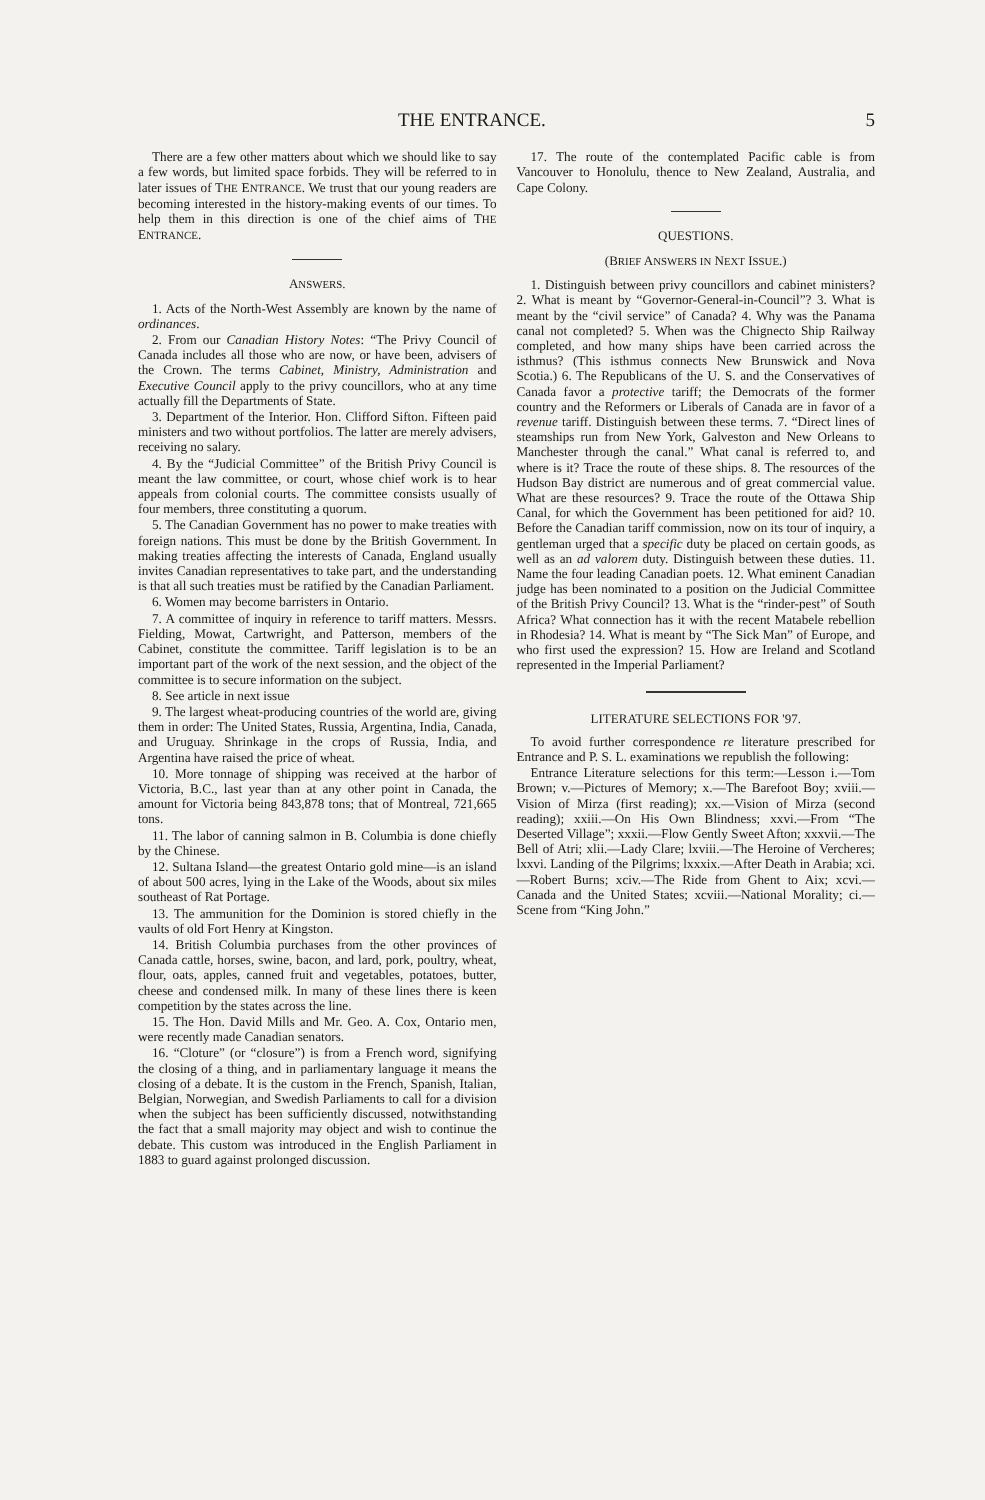THE ENTRANCE. 5
There are a few other matters about which we should like to say a few words, but limited space forbids. They will be referred to in later issues of THE ENTRANCE. We trust that our young readers are becoming interested in the history-making events of our times. To help them in this direction is one of the chief aims of THE ENTRANCE.
ANSWERS.
1. Acts of the North-West Assembly are known by the name of ordinances.
2. From our Canadian History Notes: “The Privy Council of Canada includes all those who are now, or have been, advisers of the Crown. The terms Cabinet, Ministry, Administration and Executive Council apply to the privy councillors, who at any time actually fill the Departments of State.
3. Department of the Interior. Hon. Clifford Sifton. Fifteen paid ministers and two without portfolios. The latter are merely advisers, receiving no salary.
4. By the “Judicial Committee” of the British Privy Council is meant the law committee, or court, whose chief work is to hear appeals from colonial courts. The committee consists usually of four members, three constituting a quorum.
5. The Canadian Government has no power to make treaties with foreign nations. This must be done by the British Government. In making treaties affecting the interests of Canada, England usually invites Canadian representatives to take part, and the understanding is that all such treaties must be ratified by the Canadian Parliament.
6. Women may become barristers in Ontario.
7. A committee of inquiry in reference to tariff matters. Messrs. Fielding, Mowat, Cartwright, and Patterson, members of the Cabinet, constitute the committee. Tariff legislation is to be an important part of the work of the next session, and the object of the committee is to secure information on the subject.
8. See article in next issue
9. The largest wheat-producing countries of the world are, giving them in order: The United States, Russia, Argentina, India, Canada, and Uruguay. Shrinkage in the crops of Russia, India, and Argentina have raised the price of wheat.
10. More tonnage of shipping was received at the harbor of Victoria, B.C., last year than at any other point in Canada, the amount for Victoria being 843,878 tons; that of Montreal, 721,665 tons.
11. The labor of canning salmon in B. Columbia is done chiefly by the Chinese.
12. Sultana Island—the greatest Ontario gold mine—is an island of about 500 acres, lying in the Lake of the Woods, about six miles southeast of Rat Portage.
13. The ammunition for the Dominion is stored chiefly in the vaults of old Fort Henry at Kingston.
14. British Columbia purchases from the other provinces of Canada cattle, horses, swine, bacon, and lard, pork, poultry, wheat, flour, oats, apples, canned fruit and vegetables, potatoes, butter, cheese and condensed milk. In many of these lines there is keen competition by the states across the line.
15. The Hon. David Mills and Mr. Geo. A. Cox, Ontario men, were recently made Canadian senators.
16. “Cloture” (or “closure”) is from a French word, signifying the closing of a thing, and in parliamentary language it means the closing of a debate. It is the custom in the French, Spanish, Italian, Belgian, Norwegian, and Swedish Parliaments to call for a division when the subject has been sufficiently discussed, notwithstanding the fact that a small majority may object and wish to continue the debate. This custom was introduced in the English Parliament in 1883 to guard against prolonged discussion.
17. The route of the contemplated Pacific cable is from Vancouver to Honolulu, thence to New Zealand, Australia, and Cape Colony.
QUESTIONS.
(BRIEF ANSWERS IN NEXT ISSUE.)
1. Distinguish between privy councillors and cabinet ministers? 2. What is meant by “Governor-General-in-Council”? 3. What is meant by the “civil service” of Canada? 4. Why was the Panama canal not completed? 5. When was the Chignecto Ship Railway completed, and how many ships have been carried across the isthmus? (This isthmus connects New Brunswick and Nova Scotia.) 6. The Republicans of the U. S. and the Conservatives of Canada favor a protective tariff; the Democrats of the former country and the Reformers or Liberals of Canada are in favor of a revenue tariff. Distinguish between these terms. 7. “Direct lines of steamships run from New York, Galveston and New Orleans to Manchester through the canal.” What canal is referred to, and where is it? Trace the route of these ships. 8. The resources of the Hudson Bay district are numerous and of great commercial value. What are these resources? 9. Trace the route of the Ottawa Ship Canal, for which the Government has been petitioned for aid? 10. Before the Canadian tariff commission, now on its tour of inquiry, a gentleman urged that a specific duty be placed on certain goods, as well as an ad valorem duty. Distinguish between these duties. 11. Name the four leading Canadian poets. 12. What eminent Canadian judge has been nominated to a position on the Judicial Committee of the British Privy Council? 13. What is the “rinder-pest” of South Africa? What connection has it with the recent Matabele rebellion in Rhodesia? 14. What is meant by “The Sick Man” of Europe, and who first used the expression? 15. How are Ireland and Scotland represented in the Imperial Parliament?
LITERATURE SELECTIONS FOR '97.
To avoid further correspondence re literature prescribed for Entrance and P. S. L. examinations we republish the following:
Entrance Literature selections for this term:—Lesson i.—Tom Brown; v.—Pictures of Memory; x.—The Barefoot Boy; xviii.—Vision of Mirza (first reading); xx.—Vision of Mirza (second reading); xxiii.—On His Own Blindness; xxvi.—From “The Deserted Village”; xxxii.—Flow Gently Sweet Afton; xxxvii.—The Bell of Atri; xlii.—Lady Clare; lxviii.—The Heroine of Vercheres; lxxvi. Landing of the Pilgrims; lxxxix.—After Death in Arabia; xci.—Robert Burns; xciv.—The Ride from Ghent to Aix; xcvi.—Canada and the United States; xcviii.—National Morality; ci.—Scene from “King John.”